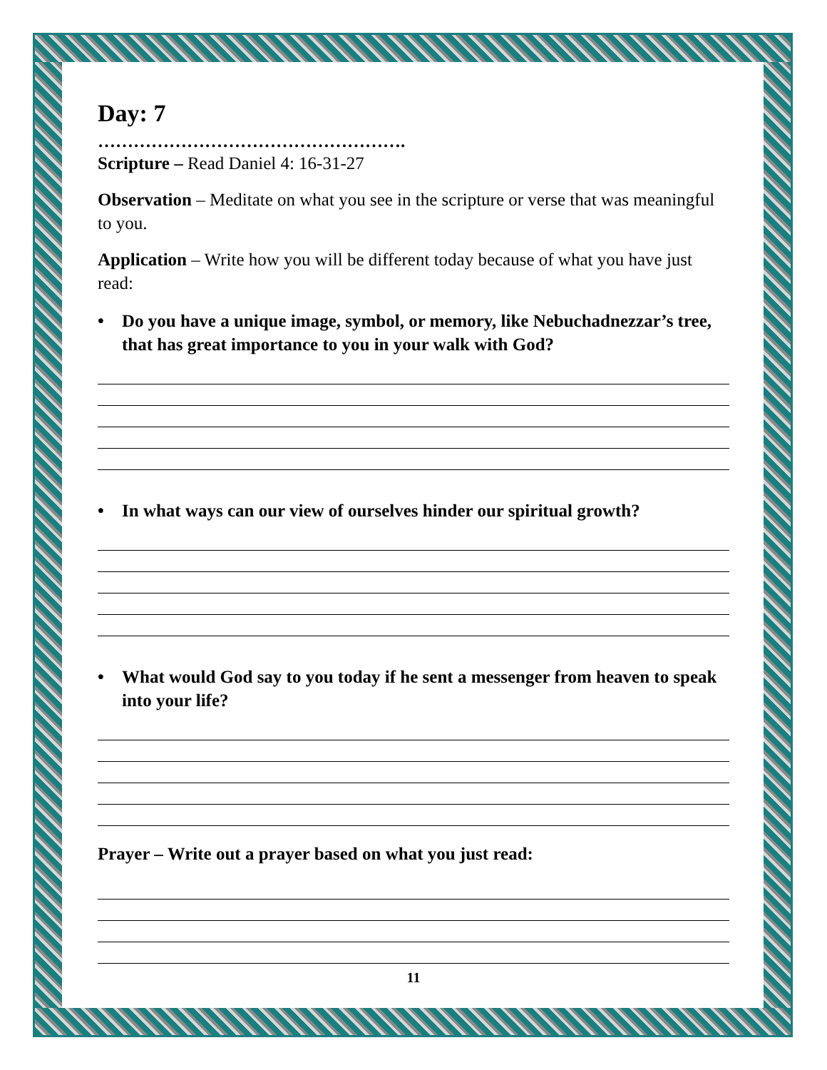Day: 7
…………………………………………….
Scripture – Read Daniel 4: 16-31-27
Observation – Meditate on what you see in the scripture or verse that was meaningful to you.
Application – Write how you will be different today because of what you have just read:
• Do you have a unique image, symbol, or memory, like Nebuchadnezzar’s tree, that has great importance to you in your walk with God?
• In what ways can our view of ourselves hinder our spiritual growth?
• What would God say to you today if he sent a messenger from heaven to speak into your life?
Prayer – Write out a prayer based on what you just read:
11